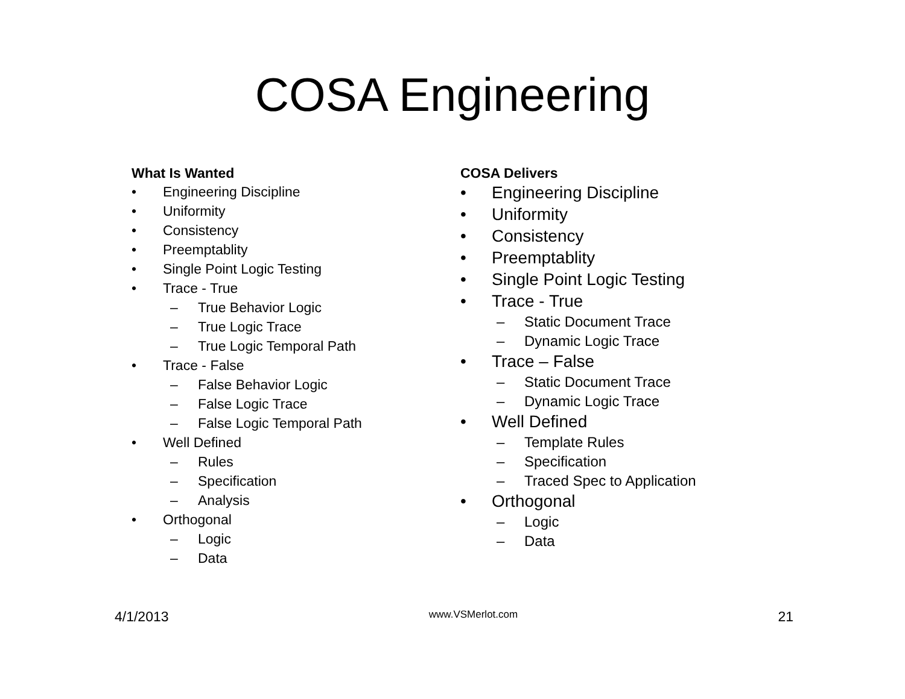COSA Engineering
What Is Wanted
• Engineering Discipline
• Uniformity
• Consistency
• Preemptablity
• Single Point Logic Testing
• Trace - True
– True Behavior Logic
– True Logic Trace
– True Logic Temporal Path
• Trace - False
– False Behavior Logic
– False Logic Trace
– False Logic Temporal Path
• Well Defined
– Rules
– Specification
– Analysis
• Orthogonal
– Logic
– Data
COSA Delivers
• Engineering Discipline
• Uniformity
• Consistency
• Preemptablity
• Single Point Logic Testing
• Trace - True
– Static Document Trace
– Dynamic Logic Trace
• Trace – False
– Static Document Trace
– Dynamic Logic Trace
• Well Defined
– Template Rules
– Specification
– Traced Spec to Application
• Orthogonal
– Logic
– Data
4/1/2013 www.VSMerlot.com 21